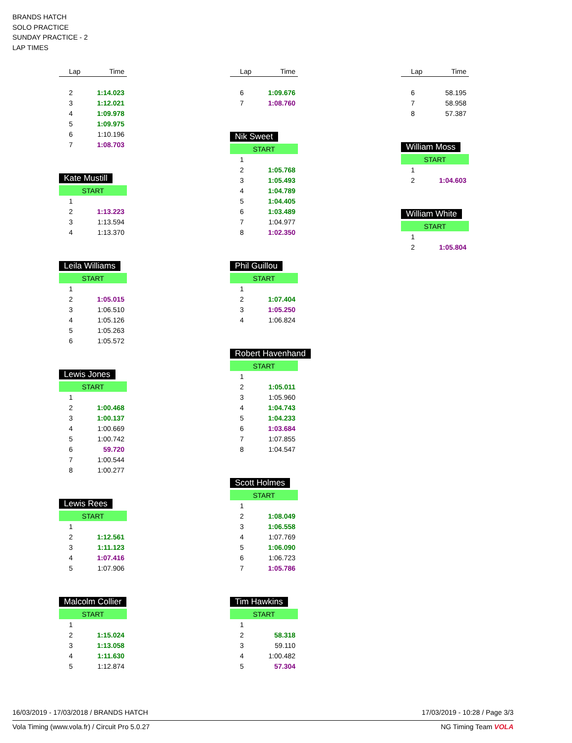BRANDS HATCH
SOLO PRACTICE
SUNDAY PRACTICE - 2
LAP TIMES
| Lap | Time |
| --- | --- |
| 2 | 1:14.023 |
| 3 | 1:12.021 |
| 4 | 1:09.978 |
| 5 | 1:09.975 |
| 6 | 1:10.196 |
| 7 | 1:08.703 |
Kate Mustill
| START | |
| 1 | |
| 2 | 1:13.223 |
| 3 | 1:13.594 |
| 4 | 1:13.370 |
Leila Williams
| START | |
| 1 | |
| 2 | 1:05.015 |
| 3 | 1:06.510 |
| 4 | 1:05.126 |
| 5 | 1:05.263 |
| 6 | 1:05.572 |
Lewis Jones
| START | |
| 1 | |
| 2 | 1:00.468 |
| 3 | 1:00.137 |
| 4 | 1:00.669 |
| 5 | 1:00.742 |
| 6 | 59.720 |
| 7 | 1:00.544 |
| 8 | 1:00.277 |
Lewis Rees
| START | |
| 1 | |
| 2 | 1:12.561 |
| 3 | 1:11.123 |
| 4 | 1:07.416 |
| 5 | 1:07.906 |
Malcolm Collier
| START | |
| 1 | |
| 2 | 1:15.024 |
| 3 | 1:13.058 |
| 4 | 1:11.630 |
| 5 | 1:12.874 |
| Lap | Time |
| --- | --- |
| 6 | 1:09.676 |
| 7 | 1:08.760 |
Nik Sweet
| START | |
| 1 | |
| 2 | 1:05.768 |
| 3 | 1:05.493 |
| 4 | 1:04.789 |
| 5 | 1:04.405 |
| 6 | 1:03.489 |
| 7 | 1:04.977 |
| 8 | 1:02.350 |
Phil Guillou
| START | |
| 1 | |
| 2 | 1:07.404 |
| 3 | 1:05.250 |
| 4 | 1:06.824 |
Robert Havenhand
| START | |
| 1 | |
| 2 | 1:05.011 |
| 3 | 1:05.960 |
| 4 | 1:04.743 |
| 5 | 1:04.233 |
| 6 | 1:03.684 |
| 7 | 1:07.855 |
| 8 | 1:04.547 |
Scott Holmes
| START | |
| 1 | |
| 2 | 1:08.049 |
| 3 | 1:06.558 |
| 4 | 1:07.769 |
| 5 | 1:06.090 |
| 6 | 1:06.723 |
| 7 | 1:05.786 |
Tim Hawkins
| START | |
| 1 | |
| 2 | 58.318 |
| 3 | 59.110 |
| 4 | 1:00.482 |
| 5 | 57.304 |
| Lap | Time |
| --- | --- |
| 6 | 58.195 |
| 7 | 58.958 |
| 8 | 57.387 |
William Moss
| START | |
| 1 | |
| 2 | 1:04.603 |
William White
| START | |
| 1 | |
| 2 | 1:05.804 |
16/03/2019 - 17/03/2018 / BRANDS HATCH 17/03/2019 - 10:28 / Page 3/3
Vola Timing (www.vola.fr) / Circuit Pro 5.0.27 NG Timing Team VOLA